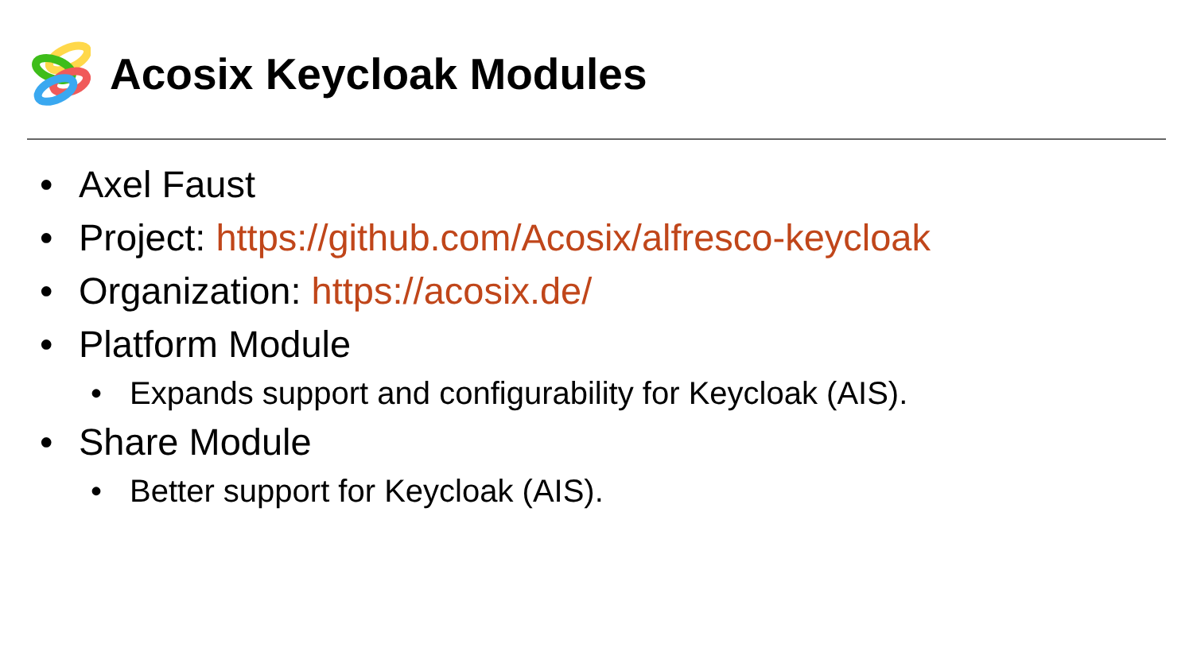Acosix Keycloak Modules
• Axel Faust
• Project: https://github.com/Acosix/alfresco-keycloak
• Organization: https://acosix.de/
• Platform Module
• Expands support and configurability for Keycloak (AIS).
• Share Module
• Better support for Keycloak (AIS).